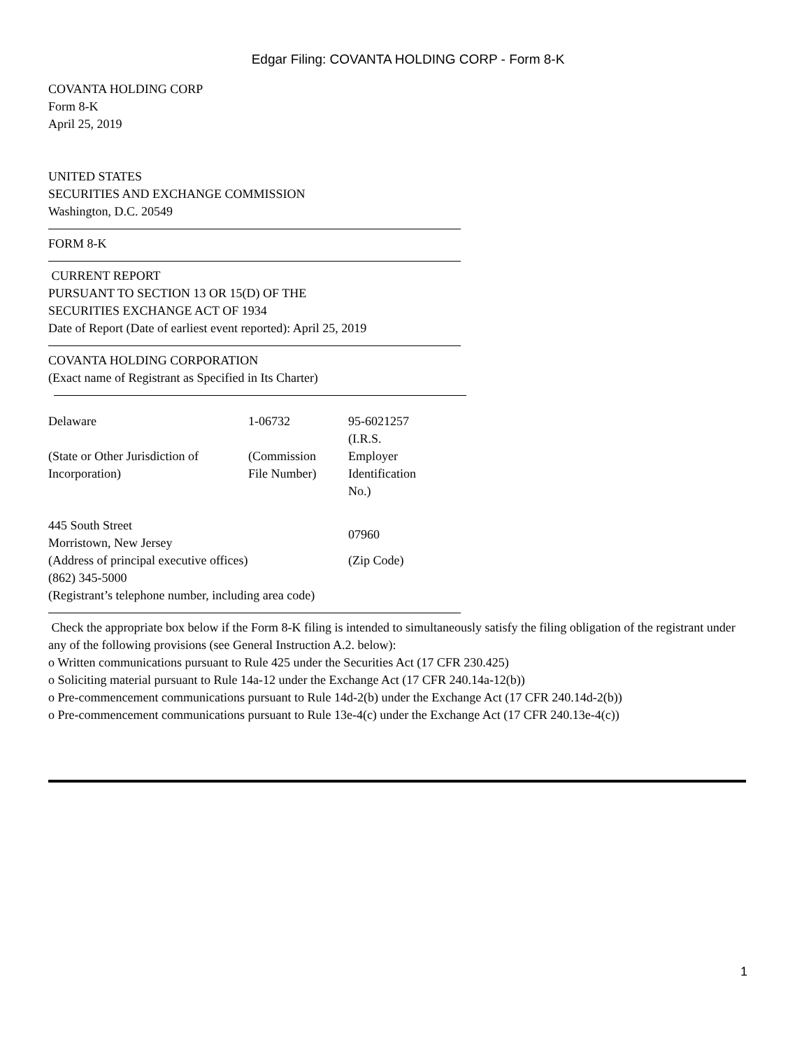Edgar Filing: COVANTA HOLDING CORP - Form 8-K
COVANTA HOLDING CORP
Form 8-K
April 25, 2019
UNITED STATES
SECURITIES AND EXCHANGE COMMISSION
Washington, D.C. 20549
FORM 8-K
CURRENT REPORT
PURSUANT TO SECTION 13 OR 15(D) OF THE
SECURITIES EXCHANGE ACT OF 1934
Date of Report (Date of earliest event reported): April 25, 2019
COVANTA HOLDING CORPORATION
(Exact name of Registrant as Specified in Its Charter)
| Delaware | 1-06732 | 95-6021257 |
| (State or Other Jurisdiction of Incorporation) | (Commission File Number) | (I.R.S. Employer Identification No.) |
| 445 South Street Morristown, New Jersey | 07960 |
| (Address of principal executive offices) | (Zip Code) |
(862) 345-5000
(Registrant’s telephone number, including area code)
Check the appropriate box below if the Form 8-K filing is intended to simultaneously satisfy the filing obligation of the registrant under any of the following provisions (see General Instruction A.2. below):
o Written communications pursuant to Rule 425 under the Securities Act (17 CFR 230.425)
o Soliciting material pursuant to Rule 14a-12 under the Exchange Act (17 CFR 240.14a-12(b))
o Pre-commencement communications pursuant to Rule 14d-2(b) under the Exchange Act (17 CFR 240.14d-2(b))
o Pre-commencement communications pursuant to Rule 13e-4(c) under the Exchange Act (17 CFR 240.13e-4(c))
1